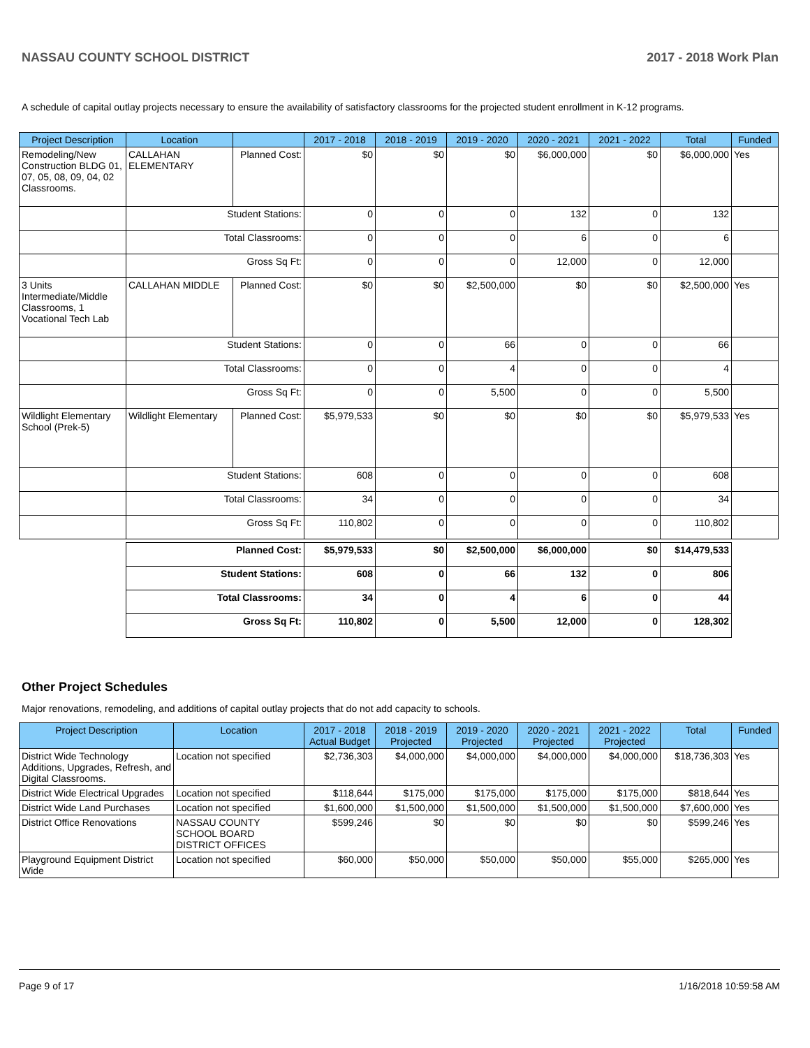NASSAU COUNTY SCHOOL DISTRICT 2017 - 2018 Work Plan
A schedule of capital outlay projects necessary to ensure the availability of satisfactory classrooms for the projected student enrollment in K-12 programs.
| Project Description | Location | | 2017 - 2018 | 2018 - 2019 | 2019 - 2020 | 2020 - 2021 | 2021 - 2022 | Total | Funded |
| --- | --- | --- | --- | --- | --- | --- | --- | --- | --- |
| Remodeling/New Construction BLDG 01, 07, 05, 08, 09, 04, 02 Classrooms. | CALLAHAN ELEMENTARY | Planned Cost: | $0 | $0 | $0 | $6,000,000 | $0 | $6,000,000 | Yes |
| | Student Stations: | | 0 | 0 | 0 | 132 | 0 | 132 | |
| | Total Classrooms: | | 0 | 0 | 0 | 6 | 0 | 6 | |
| | Gross Sq Ft: | | 0 | 0 | 0 | 12,000 | 0 | 12,000 | |
| 3 Units Intermediate/Middle Classrooms, 1 Vocational Tech Lab | CALLAHAN MIDDLE | Planned Cost: | $0 | $0 | $2,500,000 | $0 | $0 | $2,500,000 | Yes |
| | Student Stations: | | 0 | 0 | 66 | 0 | 0 | 66 | |
| | Total Classrooms: | | 0 | 0 | 4 | 0 | 0 | 4 | |
| | Gross Sq Ft: | | 0 | 0 | 5,500 | 0 | 0 | 5,500 | |
| Wildlight Elementary School (Prek-5) | Wildlight Elementary | Planned Cost: | $5,979,533 | $0 | $0 | $0 | $0 | $5,979,533 | Yes |
| | Student Stations: | | 608 | 0 | 0 | 0 | 0 | 608 | |
| | Total Classrooms: | | 34 | 0 | 0 | 0 | 0 | 34 | |
| | Gross Sq Ft: | | 110,802 | 0 | 0 | 0 | 0 | 110,802 | |
| | Planned Cost: | | $5,979,533 | $0 | $2,500,000 | $6,000,000 | $0 | $14,479,533 | |
| | Student Stations: | | 608 | 0 | 66 | 132 | 0 | 806 | |
| | Total Classrooms: | | 34 | 0 | 4 | 6 | 0 | 44 | |
| | Gross Sq Ft: | | 110,802 | 0 | 5,500 | 12,000 | 0 | 128,302 | |
Other Project Schedules
Major renovations, remodeling, and additions of capital outlay projects that do not add capacity to schools.
| Project Description | Location | 2017 - 2018 Actual Budget | 2018 - 2019 Projected | 2019 - 2020 Projected | 2020 - 2021 Projected | 2021 - 2022 Projected | Total | Funded |
| --- | --- | --- | --- | --- | --- | --- | --- | --- |
| District Wide Technology Additions, Upgrades, Refresh, and Digital Classrooms. | Location not specified | $2,736,303 | $4,000,000 | $4,000,000 | $4,000,000 | $4,000,000 | $18,736,303 | Yes |
| District Wide Electrical Upgrades | Location not specified | $118,644 | $175,000 | $175,000 | $175,000 | $175,000 | $818,644 | Yes |
| District Wide Land Purchases | Location not specified | $1,600,000 | $1,500,000 | $1,500,000 | $1,500,000 | $1,500,000 | $7,600,000 | Yes |
| District Office Renovations | NASSAU COUNTY SCHOOL BOARD DISTRICT OFFICES | $599,246 | $0 | $0 | $0 | $0 | $599,246 | Yes |
| Playground Equipment District Wide | Location not specified | $60,000 | $50,000 | $50,000 | $50,000 | $55,000 | $265,000 | Yes |
Page 9 of 17 1/16/2018 10:59:58 AM